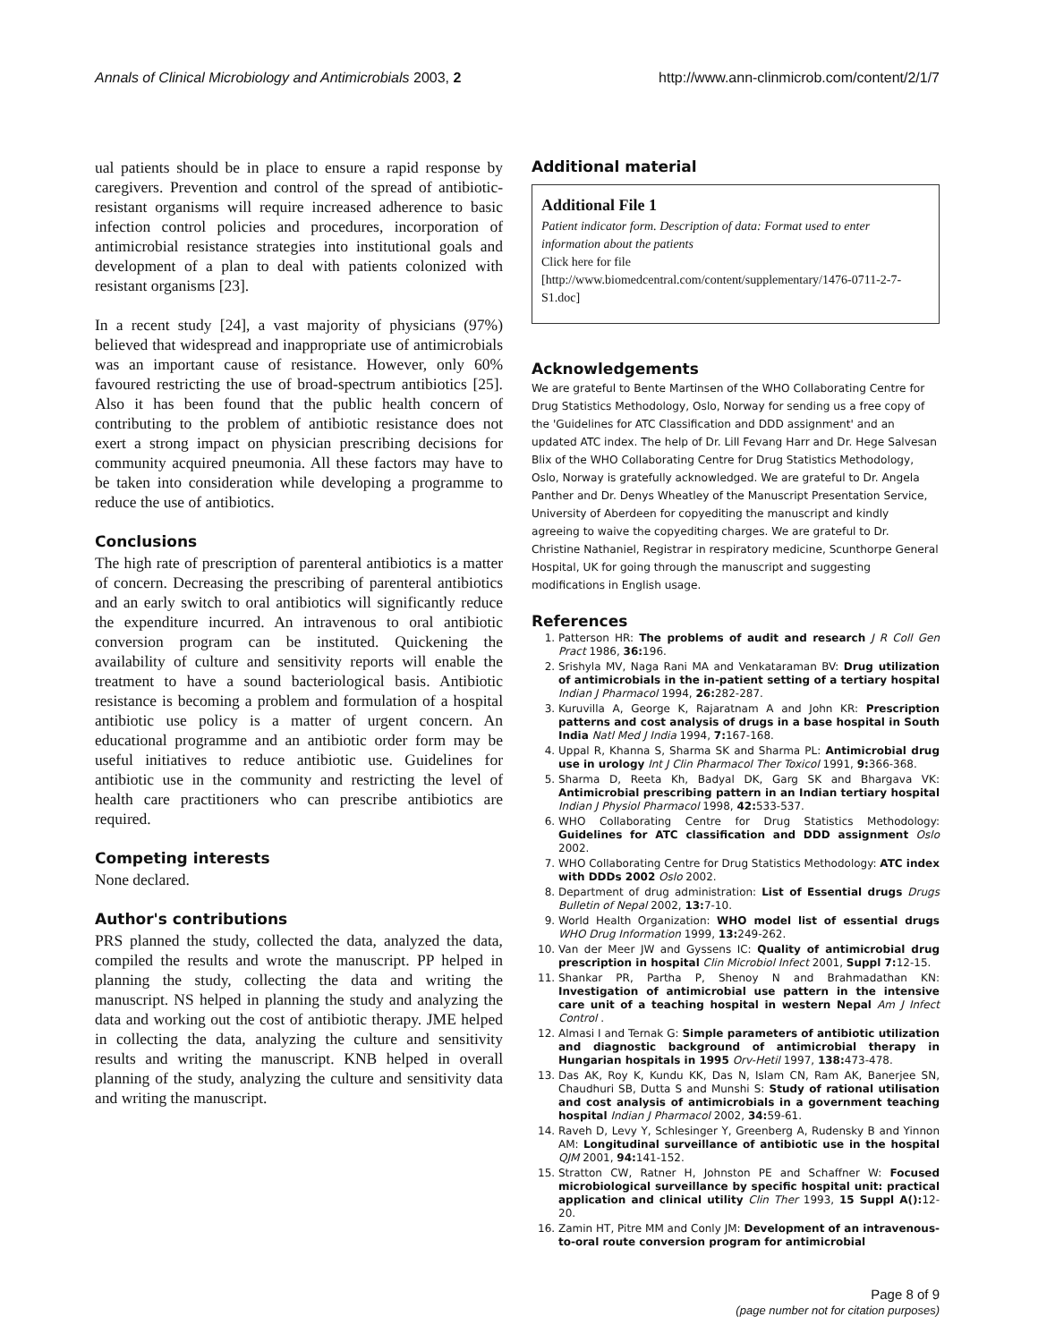Annals of Clinical Microbiology and Antimicrobials 2003, 2 http://www.ann-clinmicrob.com/content/2/1/7
ual patients should be in place to ensure a rapid response by caregivers. Prevention and control of the spread of antibiotic-resistant organisms will require increased adherence to basic infection control policies and procedures, incorporation of antimicrobial resistance strategies into institutional goals and development of a plan to deal with patients colonized with resistant organisms [23].
In a recent study [24], a vast majority of physicians (97%) believed that widespread and inappropriate use of antimicrobials was an important cause of resistance. However, only 60% favoured restricting the use of broad-spectrum antibiotics [25]. Also it has been found that the public health concern of contributing to the problem of antibiotic resistance does not exert a strong impact on physician prescribing decisions for community acquired pneumonia. All these factors may have to be taken into consideration while developing a programme to reduce the use of antibiotics.
Conclusions
The high rate of prescription of parenteral antibiotics is a matter of concern. Decreasing the prescribing of parenteral antibiotics and an early switch to oral antibiotics will significantly reduce the expenditure incurred. An intravenous to oral antibiotic conversion program can be instituted. Quickening the availability of culture and sensitivity reports will enable the treatment to have a sound bacteriological basis. Antibiotic resistance is becoming a problem and formulation of a hospital antibiotic use policy is a matter of urgent concern. An educational programme and an antibiotic order form may be useful initiatives to reduce antibiotic use. Guidelines for antibiotic use in the community and restricting the level of health care practitioners who can prescribe antibiotics are required.
Competing interests
None declared.
Author's contributions
PRS planned the study, collected the data, analyzed the data, compiled the results and wrote the manuscript. PP helped in planning the study, collecting the data and writing the manuscript. NS helped in planning the study and analyzing the data and working out the cost of antibiotic therapy. JME helped in collecting the data, analyzing the culture and sensitivity results and writing the manuscript. KNB helped in overall planning of the study, analyzing the culture and sensitivity data and writing the manuscript.
Additional material
Additional File 1
Patient indicator form. Description of data: Format used to enter information about the patients
Click here for file
[http://www.biomedcentral.com/content/supplementary/1476-0711-2-7-S1.doc]
Acknowledgements
We are grateful to Bente Martinsen of the WHO Collaborating Centre for Drug Statistics Methodology, Oslo, Norway for sending us a free copy of the 'Guidelines for ATC Classification and DDD assignment' and an updated ATC index. The help of Dr. Lill Fevang Harr and Dr. Hege Salvesan Blix of the WHO Collaborating Centre for Drug Statistics Methodology, Oslo, Norway is gratefully acknowledged. We are grateful to Dr. Angela Panther and Dr. Denys Wheatley of the Manuscript Presentation Service, University of Aberdeen for copyediting the manuscript and kindly agreeing to waive the copyediting charges. We are grateful to Dr. Christine Nathaniel, Registrar in respiratory medicine, Scunthorpe General Hospital, UK for going through the manuscript and suggesting modifications in English usage.
References
1. Patterson HR: The problems of audit and research J R Coll Gen Pract 1986, 36: 196.
2. Srishyla MV, Naga Rani MA and Venkataraman BV: Drug utilization of antimicrobials in the in-patient setting of a tertiary hospital Indian J Pharmacol 1994, 26: 282-287.
3. Kuruvilla A, George K, Rajaratnam A and John KR: Prescription patterns and cost analysis of drugs in a base hospital in South India Natl Med J India 1994, 7: 167-168.
4. Uppal R, Khanna S, Sharma SK and Sharma PL: Antimicrobial drug use in urology Int J Clin Pharmacol Ther Toxicol 1991, 9: 366-368.
5. Sharma D, Reeta Kh, Badyal DK, Garg SK and Bhargava VK: Antimicrobial prescribing pattern in an Indian tertiary hospital Indian J Physiol Pharmacol 1998, 42: 533-537.
6. WHO Collaborating Centre for Drug Statistics Methodology: Guidelines for ATC classification and DDD assignment Oslo 2002.
7. WHO Collaborating Centre for Drug Statistics Methodology: ATC index with DDDs 2002 Oslo 2002.
8. Department of drug administration: List of Essential drugs Drugs Bulletin of Nepal 2002, 13: 7-10.
9. World Health Organization: WHO model list of essential drugs WHO Drug Information 1999, 13: 249-262.
10. Van der Meer JW and Gyssens IC: Quality of antimicrobial drug prescription in hospital Clin Microbiol Infect 2001, Suppl 7: 12-15.
11. Shankar PR, Partha P, Shenoy N and Brahmadathan KN: Investigation of antimicrobial use pattern in the intensive care unit of a teaching hospital in western Nepal Am J Infect Control .
12. Almasi I and Ternak G: Simple parameters of antibiotic utilization and diagnostic background of antimicrobial therapy in Hungarian hospitals in 1995 Orv-Hetil 1997, 138: 473-478.
13. Das AK, Roy K, Kundu KK, Das N, Islam CN, Ram AK, Banerjee SN, Chaudhuri SB, Dutta S and Munshi S: Study of rational utilisation and cost analysis of antimicrobials in a government teaching hospital Indian J Pharmacol 2002, 34: 59-61.
14. Raveh D, Levy Y, Schlesinger Y, Greenberg A, Rudensky B and Yinnon AM: Longitudinal surveillance of antibiotic use in the hospital QJM 2001, 94: 141-152.
15. Stratton CW, Ratner H, Johnston PE and Schaffner W: Focused microbiological surveillance by specific hospital unit: practical application and clinical utility Clin Ther 1993, 15 Suppl A(): 12-20.
16. Zamin HT, Pitre MM and Conly JM: Development of an intravenous-to-oral route conversion program for antimicrobial
Page 8 of 9
(page number not for citation purposes)